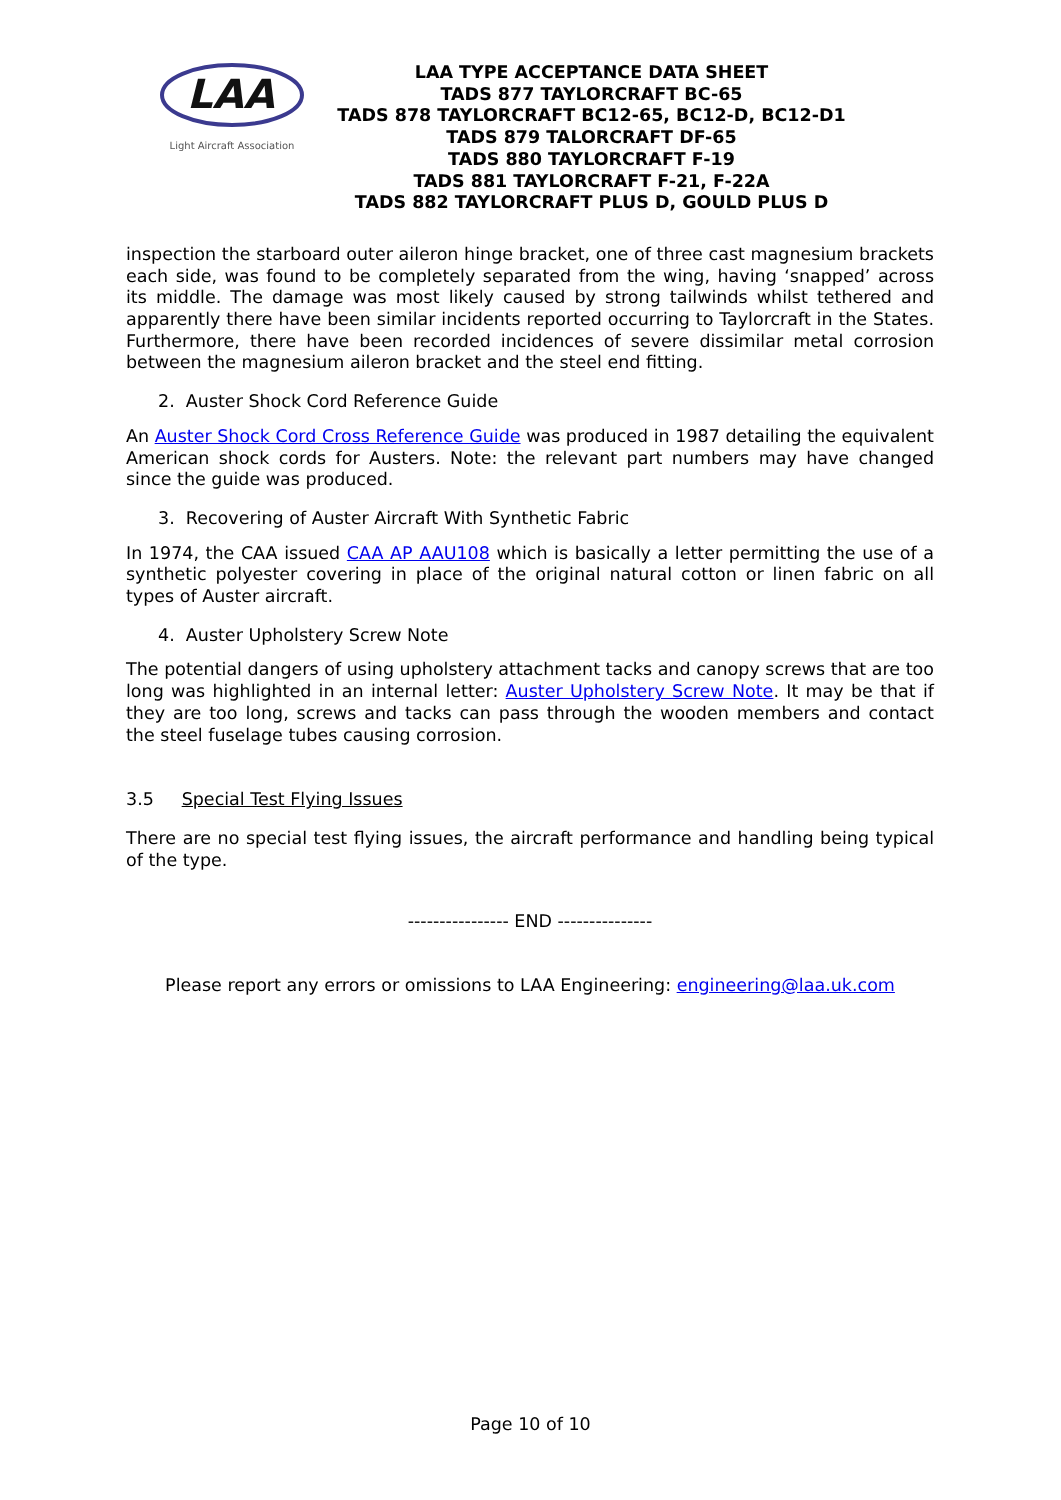LAA
Light Aircraft Association
LAA TYPE ACCEPTANCE DATA SHEET
TADS 877 TAYLORCRAFT BC-65
TADS 878 TAYLORCRAFT BC12-65, BC12-D, BC12-D1
TADS 879 TALORCRAFT DF-65
TADS 880 TAYLORCRAFT F-19
TADS 881 TAYLORCRAFT F-21, F-22A
TADS 882 TAYLORCRAFT PLUS D, GOULD PLUS D
inspection the starboard outer aileron hinge bracket, one of three cast magnesium brackets each side, was found to be completely separated from the wing, having ‘snapped’ across its middle. The damage was most likely caused by strong tailwinds whilst tethered and apparently there have been similar incidents reported occurring to Taylorcraft in the States. Furthermore, there have been recorded incidences of severe dissimilar metal corrosion between the magnesium aileron bracket and the steel end fitting.
2. Auster Shock Cord Reference Guide
An Auster Shock Cord Cross Reference Guide was produced in 1987 detailing the equivalent American shock cords for Austers. Note: the relevant part numbers may have changed since the guide was produced.
3. Recovering of Auster Aircraft With Synthetic Fabric
In 1974, the CAA issued CAA AP AAU108 which is basically a letter permitting the use of a synthetic polyester covering in place of the original natural cotton or linen fabric on all types of Auster aircraft.
4. Auster Upholstery Screw Note
The potential dangers of using upholstery attachment tacks and canopy screws that are too long was highlighted in an internal letter: Auster Upholstery Screw Note. It may be that if they are too long, screws and tacks can pass through the wooden members and contact the steel fuselage tubes causing corrosion.
3.5 Special Test Flying Issues
There are no special test flying issues, the aircraft performance and handling being typical of the type.
---------------- END ---------------
Please report any errors or omissions to LAA Engineering: engineering@laa.uk.com
Page 10 of 10